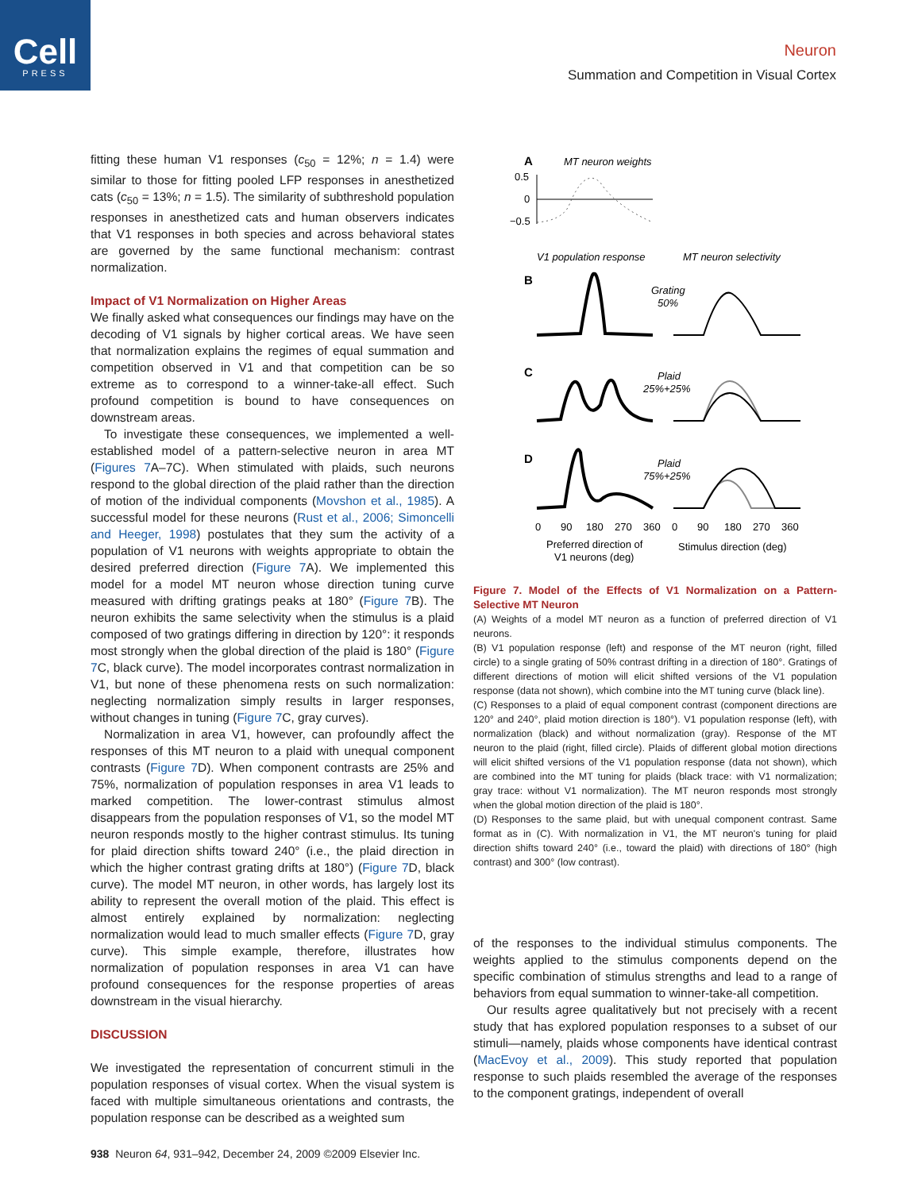Cell
PRESS
Neuron
Summation and Competition in Visual Cortex
fitting these human V1 responses (c<sub>50</sub> = 12%; n = 1.4) were similar to those for fitting pooled LFP responses in anesthetized cats (c<sub>50</sub> = 13%; n = 1.5). The similarity of subthreshold population responses in anesthetized cats and human observers indicates that V1 responses in both species and across behavioral states are governed by the same functional mechanism: contrast normalization.
Impact of V1 Normalization on Higher Areas
We finally asked what consequences our findings may have on the decoding of V1 signals by higher cortical areas. We have seen that normalization explains the regimes of equal summation and competition observed in V1 and that competition can be so extreme as to correspond to a winner-take-all effect. Such profound competition is bound to have consequences on downstream areas.
To investigate these consequences, we implemented a well-established model of a pattern-selective neuron in area MT (Figures 7 A–7C). When stimulated with plaids, such neurons respond to the global direction of the plaid rather than the direction of motion of the individual components (Movshon et al., 1985). A successful model for these neurons (Rust et al., 2006; Simoncelli and Heeger, 1998) postulates that they sum the activity of a population of V1 neurons with weights appropriate to obtain the desired preferred direction (Figure 7 A). We implemented this model for a model MT neuron whose direction tuning curve measured with drifting gratings peaks at 180° (Figure 7 B). The neuron exhibits the same selectivity when the stimulus is a plaid composed of two gratings differing in direction by 120°: it responds most strongly when the global direction of the plaid is 180° (Figure 7 C, black curve). The model incorporates contrast normalization in V1, but none of these phenomena rests on such normalization: neglecting normalization simply results in larger responses, without changes in tuning (Figure 7 C, gray curves).
Normalization in area V1, however, can profoundly affect the responses of this MT neuron to a plaid with unequal component contrasts (Figure 7 D). When component contrasts are 25% and 75%, normalization of population responses in area V1 leads to marked competition. The lower-contrast stimulus almost disappears from the population responses of V1, so the model MT neuron responds mostly to the higher contrast stimulus. Its tuning for plaid direction shifts toward 240° (i.e., the plaid direction in which the higher contrast grating drifts at 180°) (Figure 7 D, black curve). The model MT neuron, in other words, has largely lost its ability to represent the overall motion of the plaid. This effect is almost entirely explained by normalization: neglecting normalization would lead to much smaller effects (Figure 7 D, gray curve). This simple example, therefore, illustrates how normalization of population responses in area V1 can have profound consequences for the response properties of areas downstream in the visual hierarchy.
DISCUSSION
We investigated the representation of concurrent stimuli in the population responses of visual cortex. When the visual system is faced with multiple simultaneous orientations and contrasts, the population response can be described as a weighted sum
A
MT neuron weights
0.5
0
−0.5
V1 population response
MT neuron selectivity
B
Grating
50%
C
Plaid
25%+25%
D
Plaid
75%+25%
0
90
180
270
360
0
90
180
270
360
Preferred direction of
V1 neurons (deg)
Stimulus direction (deg)
Figure 7. Model of the Effects of V1 Normalization on a Pattern-Selective MT Neuron
(A) Weights of a model MT neuron as a function of preferred direction of V1 neurons.
(B) V1 population response (left) and response of the MT neuron (right, filled circle) to a single grating of 50% contrast drifting in a direction of 180°. Gratings of different directions of motion will elicit shifted versions of the V1 population response (data not shown), which combine into the MT tuning curve (black line).
(C) Responses to a plaid of equal component contrast (component directions are 120° and 240°, plaid motion direction is 180°). V1 population response (left), with normalization (black) and without normalization (gray). Response of the MT neuron to the plaid (right, filled circle). Plaids of different global motion directions will elicit shifted versions of the V1 population response (data not shown), which are combined into the MT tuning for plaids (black trace: with V1 normalization; gray trace: without V1 normalization). The MT neuron responds most strongly when the global motion direction of the plaid is 180°.
(D) Responses to the same plaid, but with unequal component contrast. Same format as in (C). With normalization in V1, the MT neuron's tuning for plaid direction shifts toward 240° (i.e., toward the plaid) with directions of 180° (high contrast) and 300° (low contrast).
of the responses to the individual stimulus components. The weights applied to the stimulus components depend on the specific combination of stimulus strengths and lead to a range of behaviors from equal summation to winner-take-all competition.
Our results agree qualitatively but not precisely with a recent study that has explored population responses to a subset of our stimuli—namely, plaids whose components have identical contrast (MacEvoy et al., 2009). This study reported that population response to such plaids resembled the average of the responses to the component gratings, independent of overall
938 Neuron 64, 931–942, December 24, 2009 ©2009 Elsevier Inc.